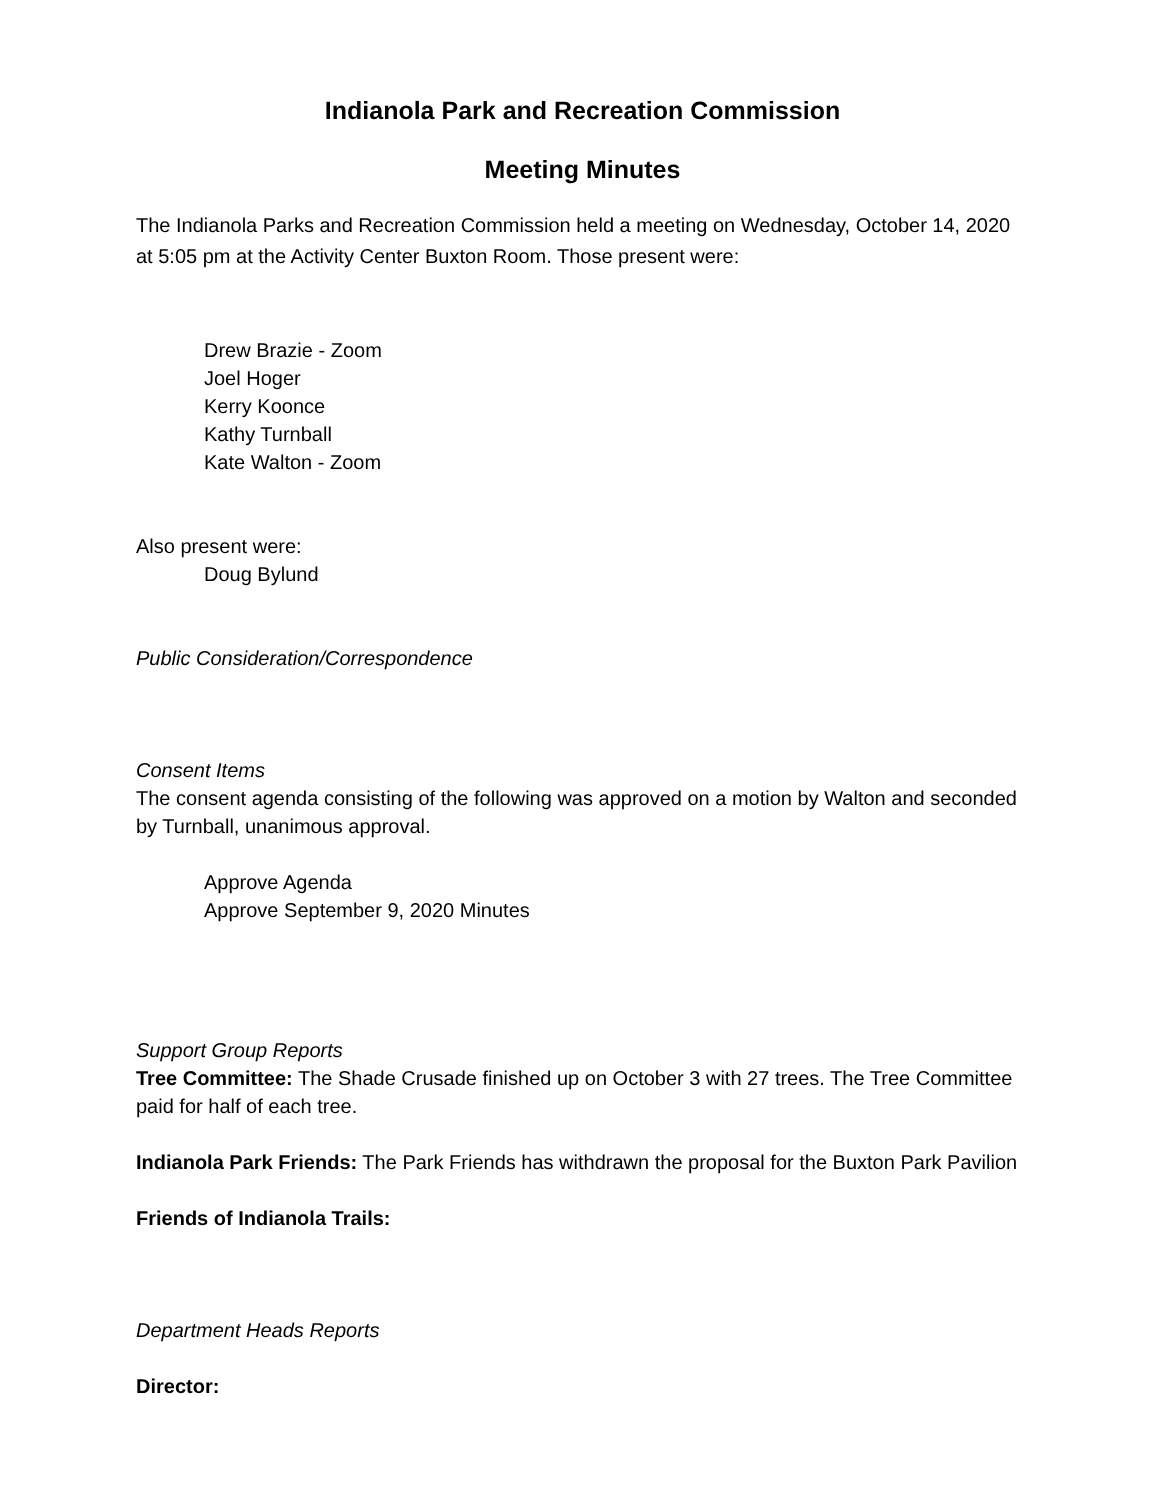Indianola Park and Recreation Commission
Meeting Minutes
The Indianola Parks and Recreation Commission held a meeting on Wednesday, October 14, 2020 at 5:05 pm at the Activity Center Buxton Room. Those present were:
Drew Brazie - Zoom
Joel Hoger
Kerry Koonce
Kathy Turnball
Kate Walton - Zoom
Also present were:
Doug Bylund
Public Consideration/Correspondence
Consent Items
The consent agenda consisting of the following was approved on a motion by Walton and seconded by Turnball, unanimous approval.
Approve Agenda
Approve September 9, 2020 Minutes
Support Group Reports
Tree Committee: The Shade Crusade finished up on October 3 with 27 trees. The Tree Committee paid for half of each tree.
Indianola Park Friends: The Park Friends has withdrawn the proposal for the Buxton Park Pavilion
Friends of Indianola Trails:
Department Heads Reports
Director: